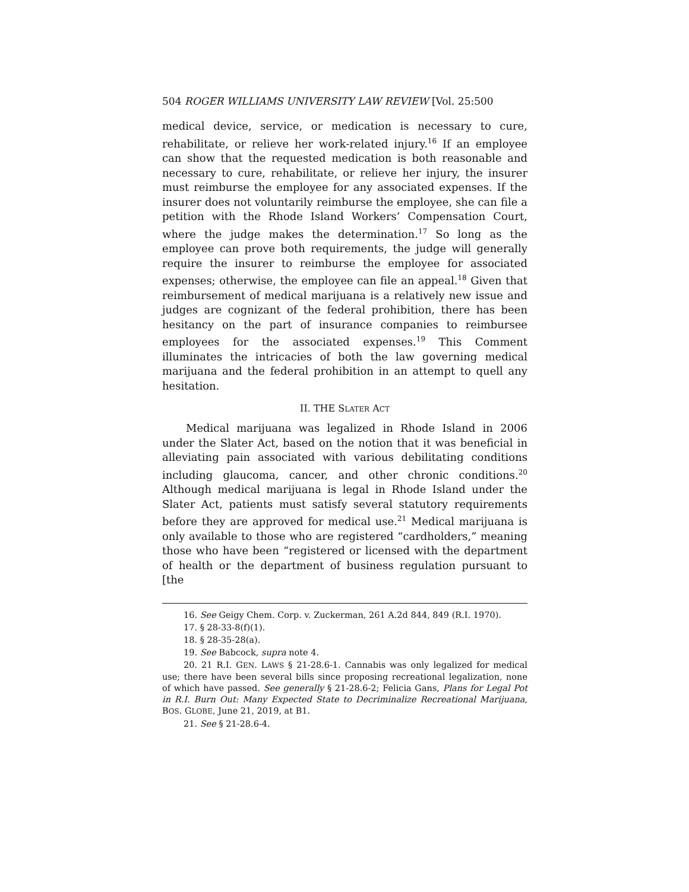504 ROGER WILLIAMS UNIVERSITY LAW REVIEW [Vol. 25:500
medical device, service, or medication is necessary to cure, rehabilitate, or relieve her work-related injury.<sup>16</sup> If an employee can show that the requested medication is both reasonable and necessary to cure, rehabilitate, or relieve her injury, the insurer must reimburse the employee for any associated expenses. If the insurer does not voluntarily reimburse the employee, she can file a petition with the Rhode Island Workers’ Compensation Court, where the judge makes the determination.<sup>17</sup> So long as the employee can prove both requirements, the judge will generally require the insurer to reimburse the employee for associated expenses; otherwise, the employee can file an appeal.<sup>18</sup> Given that reimbursement of medical marijuana is a relatively new issue and judges are cognizant of the federal prohibition, there has been hesitancy on the part of insurance companies to reimbursee employees for the associated expenses.<sup>19</sup> This Comment illuminates the intricacies of both the law governing medical marijuana and the federal prohibition in an attempt to quell any hesitation.
II. THE SLATER ACT
Medical marijuana was legalized in Rhode Island in 2006 under the Slater Act, based on the notion that it was beneficial in alleviating pain associated with various debilitating conditions including glaucoma, cancer, and other chronic conditions.<sup>20</sup> Although medical marijuana is legal in Rhode Island under the Slater Act, patients must satisfy several statutory requirements before they are approved for medical use.<sup>21</sup> Medical marijuana is only available to those who are registered “cardholders,” meaning those who have been “registered or licensed with the department of health or the department of business regulation pursuant to [the
16. See Geigy Chem. Corp. v. Zuckerman, 261 A.2d 844, 849 (R.I. 1970).
17. § 28-33-8(f)(1).
18. § 28-35-28(a).
19. See Babcock, supra note 4.
20. 21 R.I. GEN. LAWS § 21-28.6-1. Cannabis was only legalized for medical use; there have been several bills since proposing recreational legalization, none of which have passed. See generally § 21-28.6-2; Felicia Gans, Plans for Legal Pot in R.I. Burn Out: Many Expected State to Decriminalize Recreational Marijuana, BOS. GLOBE, June 21, 2019, at B1.
21. See § 21-28.6-4.